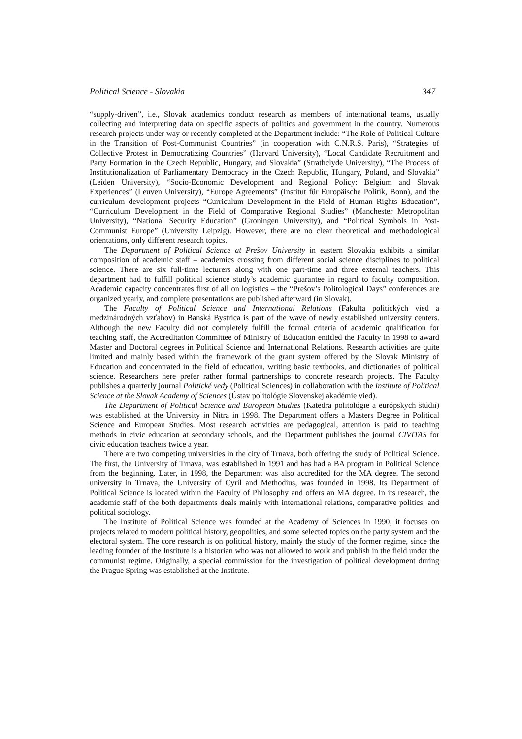Political Science - Slovakia 347
“supply-driven”, i.e., Slovak academics conduct research as members of international teams, usually collecting and interpreting data on specific aspects of politics and government in the country. Numerous research projects under way or recently completed at the Department include: “The Role of Political Culture in the Transition of Post-Communist Countries” (in cooperation with C.N.R.S. Paris), “Strategies of Collective Protest in Democratizing Countries” (Harvard University), “Local Candidate Recruitment and Party Formation in the Czech Republic, Hungary, and Slovakia” (Strathclyde University), “The Process of Institutionalization of Parliamentary Democracy in the Czech Republic, Hungary, Poland, and Slovakia” (Leiden University), “Socio-Economic Development and Regional Policy: Belgium and Slovak Experiences” (Leuven University), “Europe Agreements” (Institut für Europäische Politik, Bonn), and the curriculum development projects “Curriculum Development in the Field of Human Rights Education”, “Curriculum Development in the Field of Comparative Regional Studies” (Manchester Metropolitan University), “National Security Education” (Groningen University), and “Political Symbols in Post-Communist Europe” (University Leipzig). However, there are no clear theoretical and methodological orientations, only different research topics.
The Department of Political Science at Prešov University in eastern Slovakia exhibits a similar composition of academic staff – academics crossing from different social science disciplines to political science. There are six full-time lecturers along with one part-time and three external teachers. This department had to fulfill political science study’s academic guarantee in regard to faculty composition. Academic capacity concentrates first of all on logistics – the “Prešov’s Politological Days” conferences are organized yearly, and complete presentations are published afterward (in Slovak).
The Faculty of Political Science and International Relations (Fakulta politických vied a medzinárodných vzťahov) in Banská Bystrica is part of the wave of newly established university centers. Although the new Faculty did not completely fulfill the formal criteria of academic qualification for teaching staff, the Accreditation Committee of Ministry of Education entitled the Faculty in 1998 to award Master and Doctoral degrees in Political Science and International Relations. Research activities are quite limited and mainly based within the framework of the grant system offered by the Slovak Ministry of Education and concentrated in the field of education, writing basic textbooks, and dictionaries of political science. Researchers here prefer rather formal partnerships to concrete research projects. The Faculty publishes a quarterly journal Politické vedy (Political Sciences) in collaboration with the Institute of Political Science at the Slovak Academy of Sciences (Ústav politológie Slovenskej akadémie vied).
The Department of Political Science and European Studies (Katedra politológie a európskych štúdií) was established at the University in Nitra in 1998. The Department offers a Masters Degree in Political Science and European Studies. Most research activities are pedagogical, attention is paid to teaching methods in civic education at secondary schools, and the Department publishes the journal CIVITAS for civic education teachers twice a year.
There are two competing universities in the city of Trnava, both offering the study of Political Science. The first, the University of Trnava, was established in 1991 and has had a BA program in Political Science from the beginning. Later, in 1998, the Department was also accredited for the MA degree. The second university in Trnava, the University of Cyril and Methodius, was founded in 1998. Its Department of Political Science is located within the Faculty of Philosophy and offers an MA degree. In its research, the academic staff of the both departments deals mainly with international relations, comparative politics, and political sociology.
The Institute of Political Science was founded at the Academy of Sciences in 1990; it focuses on projects related to modern political history, geopolitics, and some selected topics on the party system and the electoral system. The core research is on political history, mainly the study of the former regime, since the leading founder of the Institute is a historian who was not allowed to work and publish in the field under the communist regime. Originally, a special commission for the investigation of political development during the Prague Spring was established at the Institute.